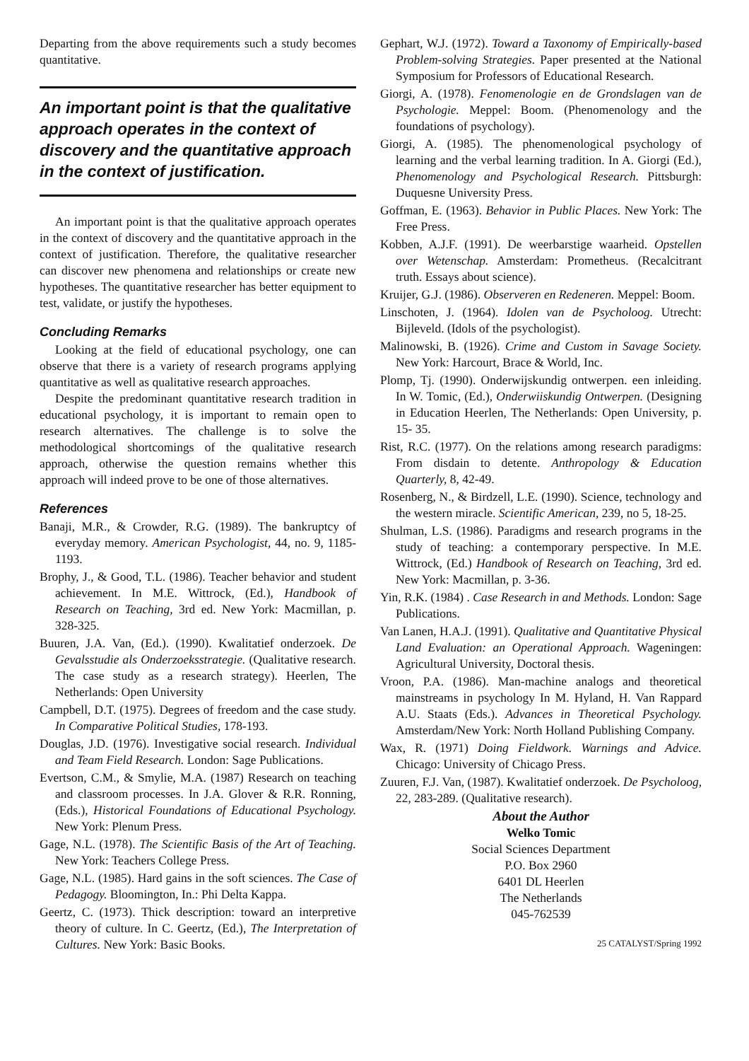Departing from the above requirements such a study becomes quantitative.
An important point is that the qualitative approach operates in the context of discovery and the quantitative approach in the context of justification.
An important point is that the qualitative approach operates in the context of discovery and the quantitative approach in the context of justification. Therefore, the qualitative researcher can discover new phenomena and relationships or create new hypotheses. The quantitative researcher has better equipment to test, validate, or justify the hypotheses.
Concluding Remarks
Looking at the field of educational psychology, one can observe that there is a variety of research programs applying quantitative as well as qualitative research approaches.
Despite the predominant quantitative research tradition in educational psychology, it is important to remain open to research alternatives. The challenge is to solve the methodological shortcomings of the qualitative research approach, otherwise the question remains whether this approach will indeed prove to be one of those alternatives.
References
Banaji, M.R., & Crowder, R.G. (1989). The bankruptcy of everyday memory. American Psychologist, 44, no. 9, 1185-1193.
Brophy, J., & Good, T.L. (1986). Teacher behavior and student achievement. In M.E. Wittrock, (Ed.), Handbook of Research on Teaching, 3rd ed. New York: Macmillan, p. 328-325.
Buuren, J.A. Van, (Ed.). (1990). Kwalitatief onderzoek. De Gevalsstudie als Onderzoeksstrategie. (Qualitative research. The case study as a research strategy). Heerlen, The Netherlands: Open University
Campbell, D.T. (1975). Degrees of freedom and the case study. In Comparative Political Studies, 178-193.
Douglas, J.D. (1976). Investigative social research. Individual and Team Field Research. London: Sage Publications.
Evertson, C.M., & Smylie, M.A. (1987) Research on teaching and classroom processes. In J.A. Glover & R.R. Ronning, (Eds.), Historical Foundations of Educational Psychology. New York: Plenum Press.
Gage, N.L. (1978). The Scientific Basis of the Art of Teaching. New York: Teachers College Press.
Gage, N.L. (1985). Hard gains in the soft sciences. The Case of Pedagogy. Bloomington, In.: Phi Delta Kappa.
Geertz, C. (1973). Thick description: toward an interpretive theory of culture. In C. Geertz, (Ed.), The Interpretation of Cultures. New York: Basic Books.
Gephart, W.J. (1972). Toward a Taxonomy of Empirically-based Problem-solving Strategies. Paper presented at the National Symposium for Professors of Educational Research.
Giorgi, A. (1978). Fenomenologie en de Grondslagen van de Psychologie. Meppel: Boom. (Phenomenology and the foundations of psychology).
Giorgi, A. (1985). The phenomenological psychology of learning and the verbal learning tradition. In A. Giorgi (Ed.), Phenomenology and Psychological Research. Pittsburgh: Duquesne University Press.
Goffman, E. (1963). Behavior in Public Places. New York: The Free Press.
Kobben, A.J.F. (1991). De weerbarstige waarheid. Opstellen over Wetenschap. Amsterdam: Prometheus. (Recalcitrant truth. Essays about science).
Kruijer, G.J. (1986). Observeren en Redeneren. Meppel: Boom.
Linschoten, J. (1964). Idolen van de Psycholoog. Utrecht: Bijleveld. (Idols of the psychologist).
Malinowski, B. (1926). Crime and Custom in Savage Society. New York: Harcourt, Brace & World, Inc.
Plomp, Tj. (1990). Onderwijskundig ontwerpen. een inleiding. In W. Tomic, (Ed.), Onderwiiskundig Ontwerpen. (Designing in Education Heerlen, The Netherlands: Open University, p. 15- 35.
Rist, R.C. (1977). On the relations among research paradigms: From disdain to detente. Anthropology & Education Quarterly, 8, 42-49.
Rosenberg, N., & Birdzell, L.E. (1990). Science, technology and the western miracle. Scientific American, 239, no 5, 18-25.
Shulman, L.S. (1986). Paradigms and research programs in the study of teaching: a contemporary perspective. In M.E. Wittrock, (Ed.) Handbook of Research on Teaching, 3rd ed. New York: Macmillan, p. 3-36.
Yin, R.K. (1984) . Case Research in and Methods. London: Sage Publications.
Van Lanen, H.A.J. (1991). Qualitative and Quantitative Physical Land Evaluation: an Operational Approach. Wageningen: Agricultural University, Doctoral thesis.
Vroon, P.A. (1986). Man-machine analogs and theoretical mainstreams in psychology In M. Hyland, H. Van Rappard A.U. Staats (Eds.). Advances in Theoretical Psychology. Amsterdam/New York: North Holland Publishing Company.
Wax, R. (1971) Doing Fieldwork. Warnings and Advice. Chicago: University of Chicago Press.
Zuuren, F.J. Van, (1987). Kwalitatief onderzoek. De Psycholoog, 22, 283-289. (Qualitative research).
About the Author
Welko Tomic
Social Sciences Department
P.O. Box 2960
6401 DL Heerlen
The Netherlands
045-762539
25 CATALYST/Spring 1992